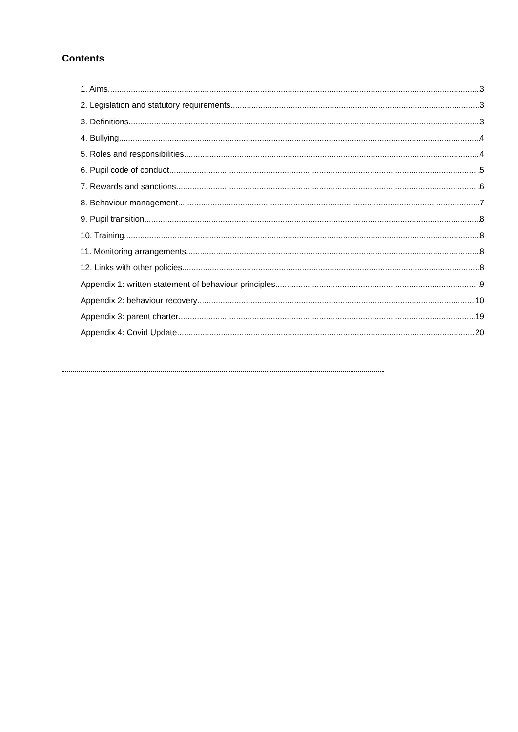Contents
1. Aims 3
2. Legislation and statutory requirements 3
3. Definitions 3
4. Bullying 4
5. Roles and responsibilities 4
6. Pupil code of conduct 5
7. Rewards and sanctions 6
8. Behaviour management 7
9. Pupil transition 8
10. Training 8
11. Monitoring arrangements 8
12. Links with other policies 8
Appendix 1: written statement of behaviour principles 9
Appendix 2: behaviour recovery 10
Appendix 3: parent charter 19
Appendix 4: Covid Update 20